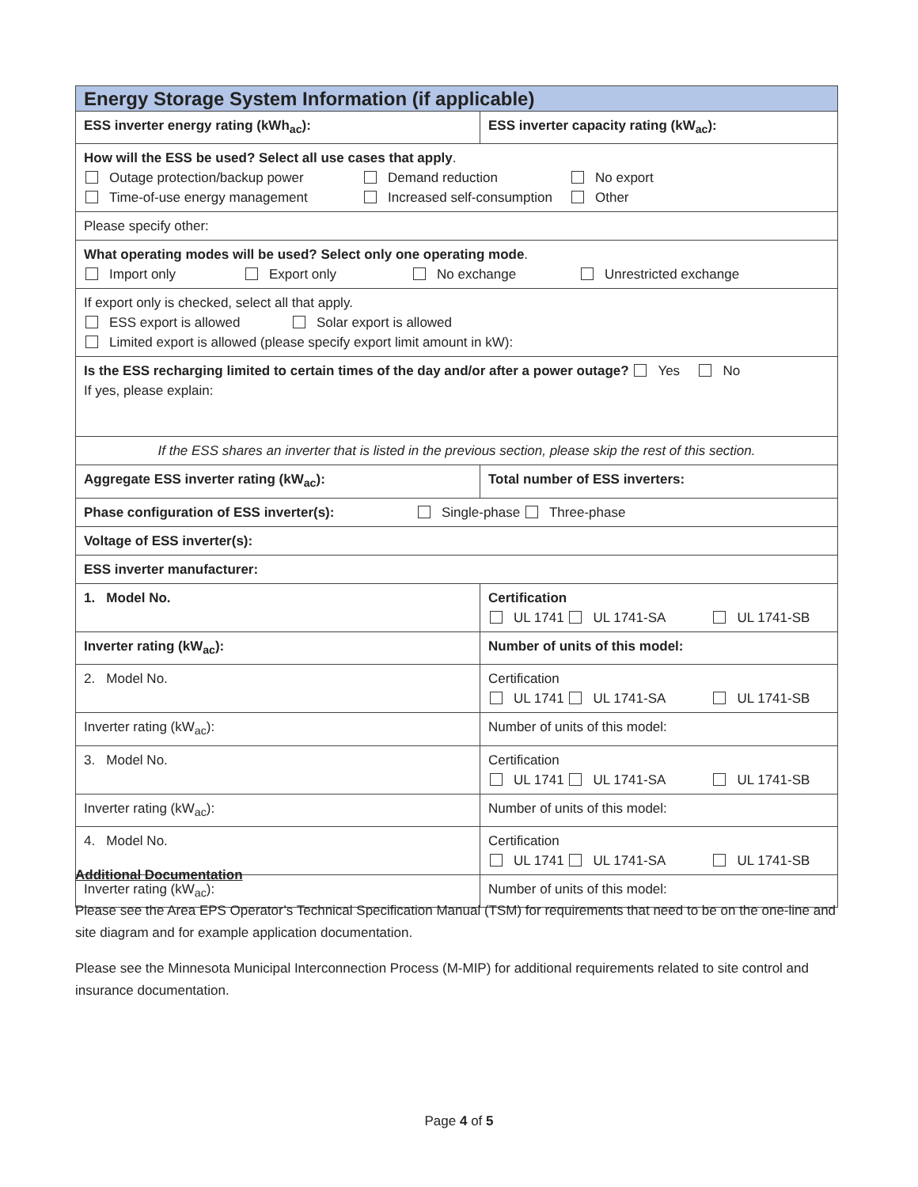| Energy Storage System Information (if applicable) | |
| --- | --- |
| ESS inverter energy rating (kWh<sub>ac</sub>): | ESS inverter capacity rating (kW<sub>ac</sub>): |
| How will the ESS be used? Select all use cases that apply . Outage protection/backup power Demand reduction No export Time-of-use energy management Increased self-consumption Other | |
| Please specify other: | |
| What operating modes will be used? Select only one operating mode . Import only Export only No exchange Unrestricted exchange | |
| If export only is checked, select all that apply. ESS export is allowed Solar export is allowed Limited export is allowed (please specify export limit amount in kW): | |
| Is the ESS recharging limited to certain times of the day and/or after a power outage? Yes No If yes, please explain: | |
| If the ESS shares an inverter that is listed in the previous section, please skip the rest of this section. | |
| Aggregate ESS inverter rating (kW<sub>ac</sub>): | Total number of ESS inverters: |
| Phase configuration of ESS inverter(s): Single-phase Three-phase | |
| Voltage of ESS inverter(s): | |
| ESS inverter manufacturer: | |
| 1. Model No. | Certification UL 1741 UL 1741-SA UL 1741-SB |
| Inverter rating (kW<sub>ac</sub>): | Number of units of this model: |
| 2. Model No. | Certification UL 1741 UL 1741-SA UL 1741-SB |
| Inverter rating (kW<sub>ac</sub>): | Number of units of this model: |
| 3. Model No. | Certification UL 1741 UL 1741-SA UL 1741-SB |
| Inverter rating (kW<sub>ac</sub>): | Number of units of this model: |
| 4. Model No. | Certification UL 1741 UL 1741-SA UL 1741-SB |
| Inverter rating (kW<sub>ac</sub>): | Number of units of this model: |
Additional Documentation
Please see the Area EPS Operator’s Technical Specification Manual (TSM) for requirements that need to be on the one-line and site diagram and for example application documentation.
Please see the Minnesota Municipal Interconnection Process (M-MIP) for additional requirements related to site control and insurance documentation.
Page 4 of 5